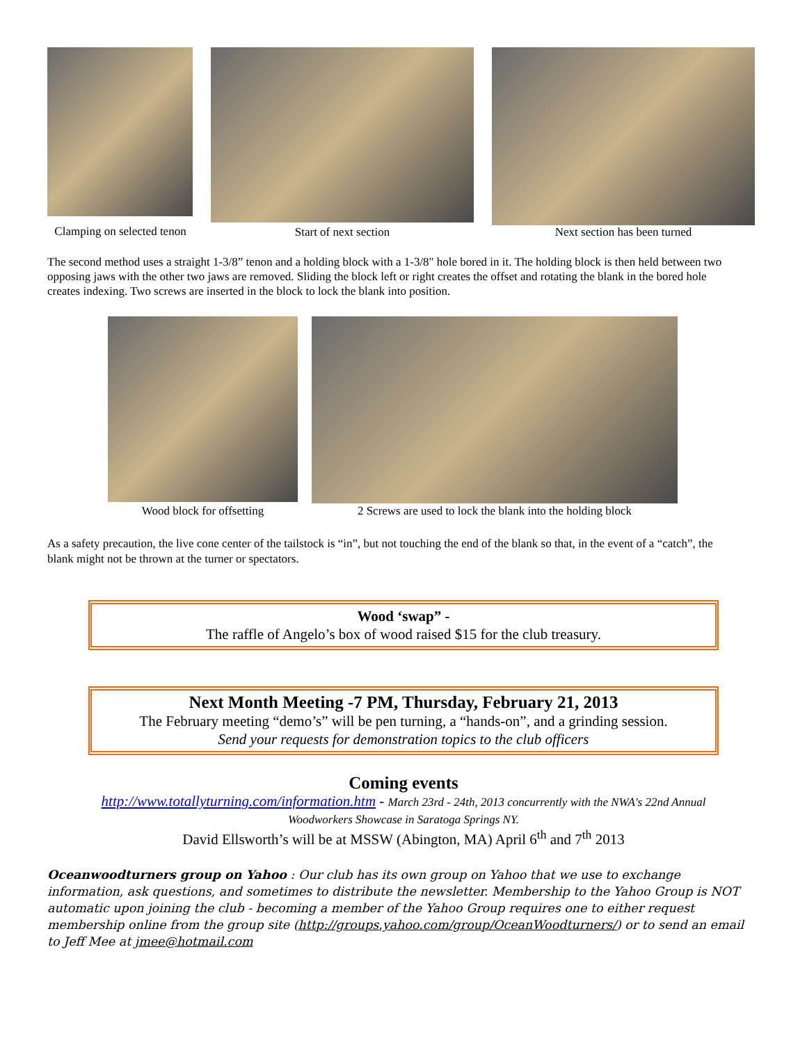Clamping on selected tenon
Start of next section
Next section has been turned
The second method uses a straight 1-3/8” tenon and a holding block with a 1-3/8" hole bored in it. The holding block is then held between two opposing jaws with the other two jaws are removed. Sliding the block left or right creates the offset and rotating the blank in the bored hole creates indexing. Two screws are inserted in the block to lock the blank into position.
Wood block for offsetting 2 Screws are used to lock the blank into the holding block
As a safety precaution, the live cone center of the tailstock is “in”, but not touching the end of the blank so that, in the event of a “catch”, the blank might not be thrown at the turner or spectators.
Wood ‘swap” -
The raffle of Angelo’s box of wood raised $15 for the club treasury.
Next Month Meeting -7 PM, Thursday, February 21, 2013
The February meeting “demo’s” will be pen turning, a “hands-on”, and a grinding session.
Send your requests for demonstration topics to the club officers
Coming events
http://www.totallyturning.com/information.htm - March 23rd - 24th, 2013 concurrently with the NWA's 22nd Annual
Woodworkers Showcase in Saratoga Springs NY.
David Ellsworth’s will be at MSSW (Abington, MA) April 6<sup>th</sup> and 7<sup>th</sup> 2013
Oceanwoodturners group on Yahoo : Our club has its own group on Yahoo that we use to exchange information, ask questions, and sometimes to distribute the newsletter. Membership to the Yahoo Group is NOT automatic upon joining the club - becoming a member of the Yahoo Group requires one to either request membership online from the group site (http://groups.yahoo.com/group/OceanWoodturners/) or to send an email to Jeff Mee at jmee@hotmail.com